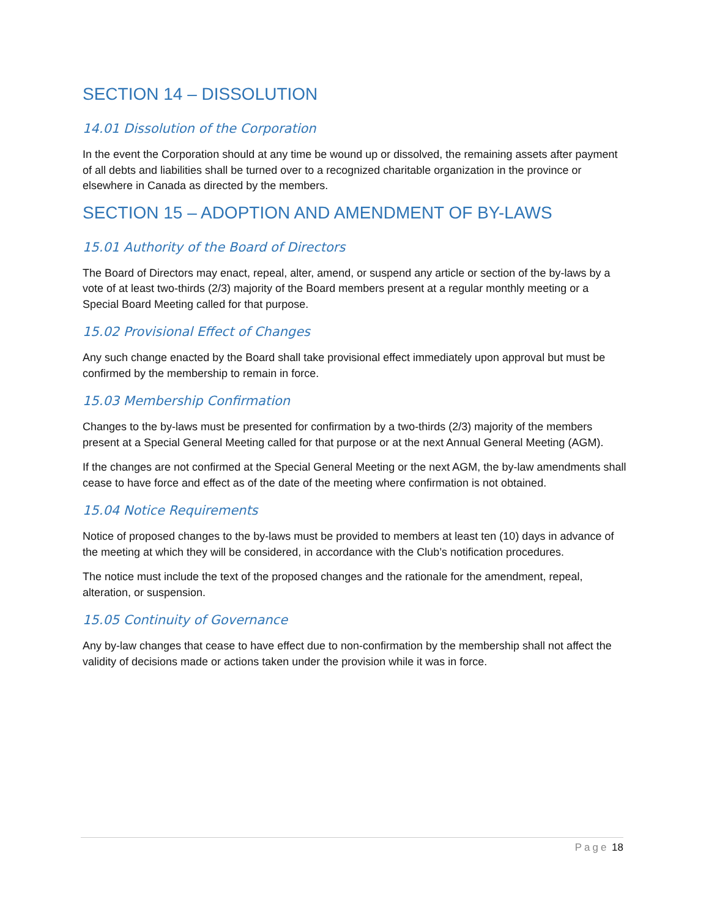SECTION 14 – DISSOLUTION
14.01 Dissolution of the Corporation
In the event the Corporation should at any time be wound up or dissolved, the remaining assets after payment of all debts and liabilities shall be turned over to a recognized charitable organization in the province or elsewhere in Canada as directed by the members.
SECTION 15 – ADOPTION AND AMENDMENT OF BY-LAWS
15.01 Authority of the Board of Directors
The Board of Directors may enact, repeal, alter, amend, or suspend any article or section of the by-laws by a vote of at least two-thirds (2/3) majority of the Board members present at a regular monthly meeting or a Special Board Meeting called for that purpose.
15.02 Provisional Effect of Changes
Any such change enacted by the Board shall take provisional effect immediately upon approval but must be confirmed by the membership to remain in force.
15.03 Membership Confirmation
Changes to the by-laws must be presented for confirmation by a two-thirds (2/3) majority of the members present at a Special General Meeting called for that purpose or at the next Annual General Meeting (AGM).
If the changes are not confirmed at the Special General Meeting or the next AGM, the by-law amendments shall cease to have force and effect as of the date of the meeting where confirmation is not obtained.
15.04 Notice Requirements
Notice of proposed changes to the by-laws must be provided to members at least ten (10) days in advance of the meeting at which they will be considered, in accordance with the Club’s notification procedures.
The notice must include the text of the proposed changes and the rationale for the amendment, repeal, alteration, or suspension.
15.05 Continuity of Governance
Any by-law changes that cease to have effect due to non-confirmation by the membership shall not affect the validity of decisions made or actions taken under the provision while it was in force.
Page 18